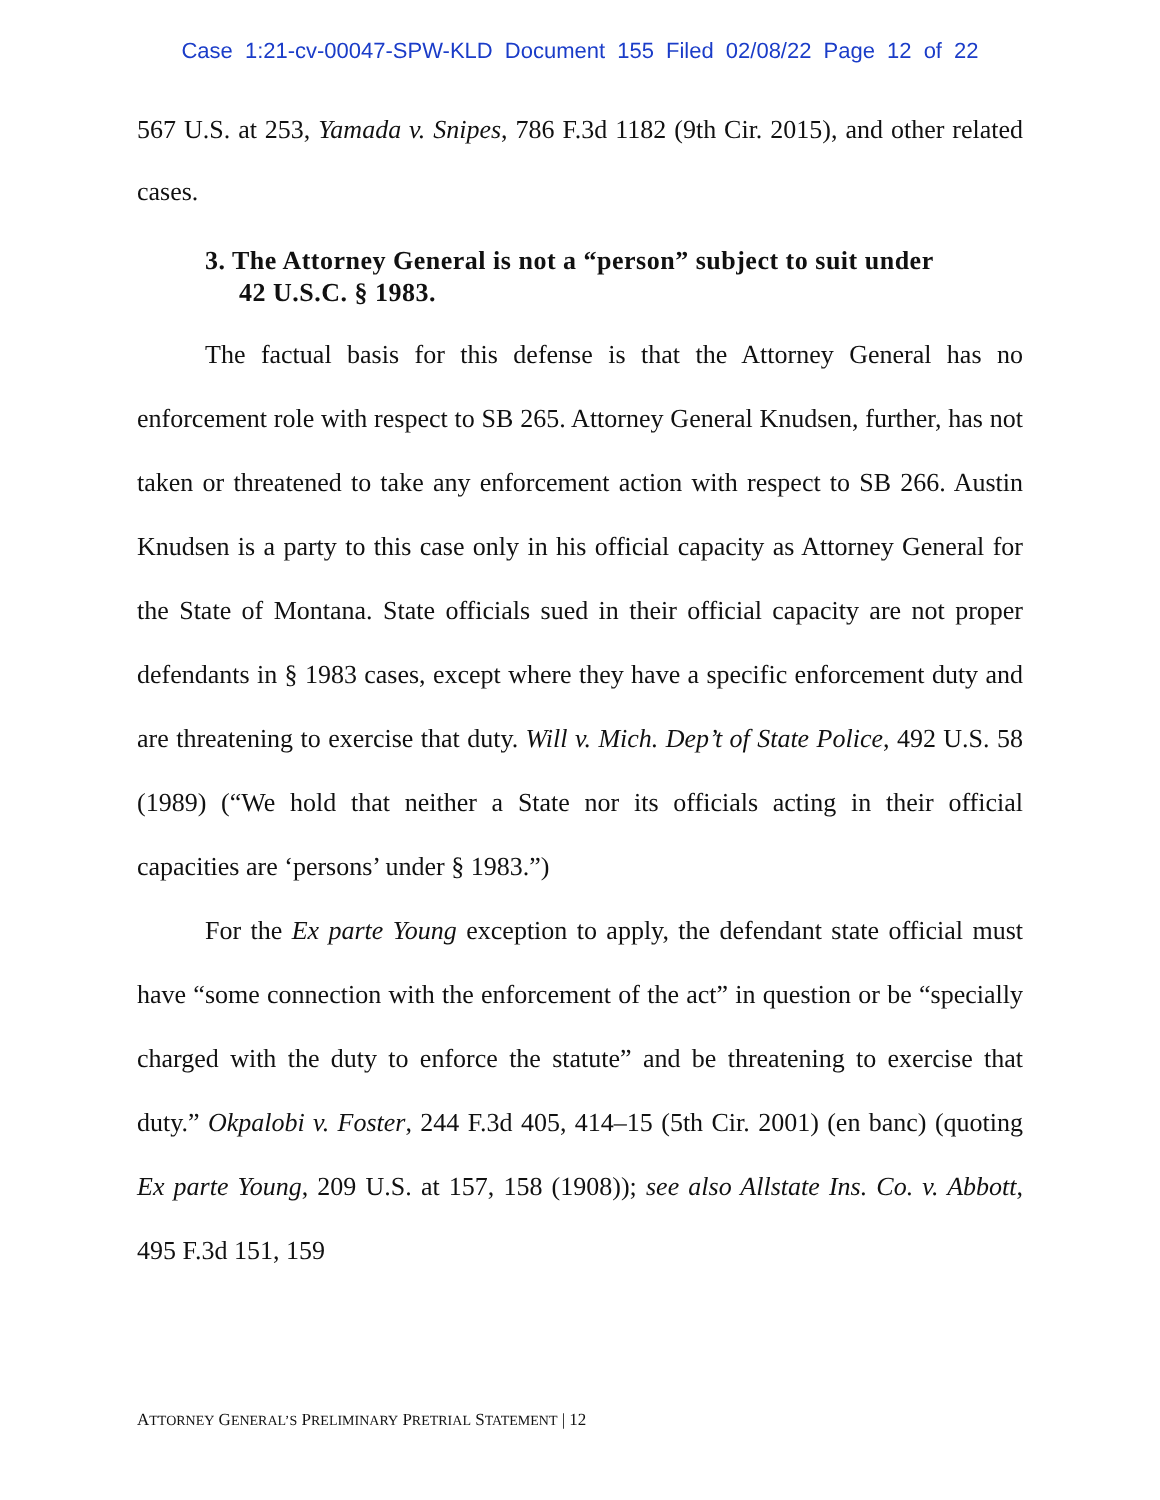Case 1:21-cv-00047-SPW-KLD Document 155 Filed 02/08/22 Page 12 of 22
567 U.S. at 253, Yamada v. Snipes, 786 F.3d 1182 (9th Cir. 2015), and other related cases.
3. The Attorney General is not a “person” subject to suit under 42 U.S.C. § 1983.
The factual basis for this defense is that the Attorney General has no enforcement role with respect to SB 265. Attorney General Knudsen, further, has not taken or threatened to take any enforcement action with respect to SB 266. Austin Knudsen is a party to this case only in his official capacity as Attorney General for the State of Montana. State officials sued in their official capacity are not proper defendants in § 1983 cases, except where they have a specific enforcement duty and are threatening to exercise that duty. Will v. Mich. Dep’t of State Police, 492 U.S. 58 (1989) (“We hold that neither a State nor its officials acting in their official capacities are ‘persons’ under § 1983.”)
For the Ex parte Young exception to apply, the defendant state official must have “some connection with the enforcement of the act” in question or be “specially charged with the duty to enforce the statute” and be threatening to exercise that duty.” Okpalobi v. Foster, 244 F.3d 405, 414–15 (5th Cir. 2001) (en banc) (quoting Ex parte Young, 209 U.S. at 157, 158 (1908)); see also Allstate Ins. Co. v. Abbott, 495 F.3d 151, 159
ATTORNEY GENERAL’S PRELIMINARY PRETRIAL STATEMENT | 12